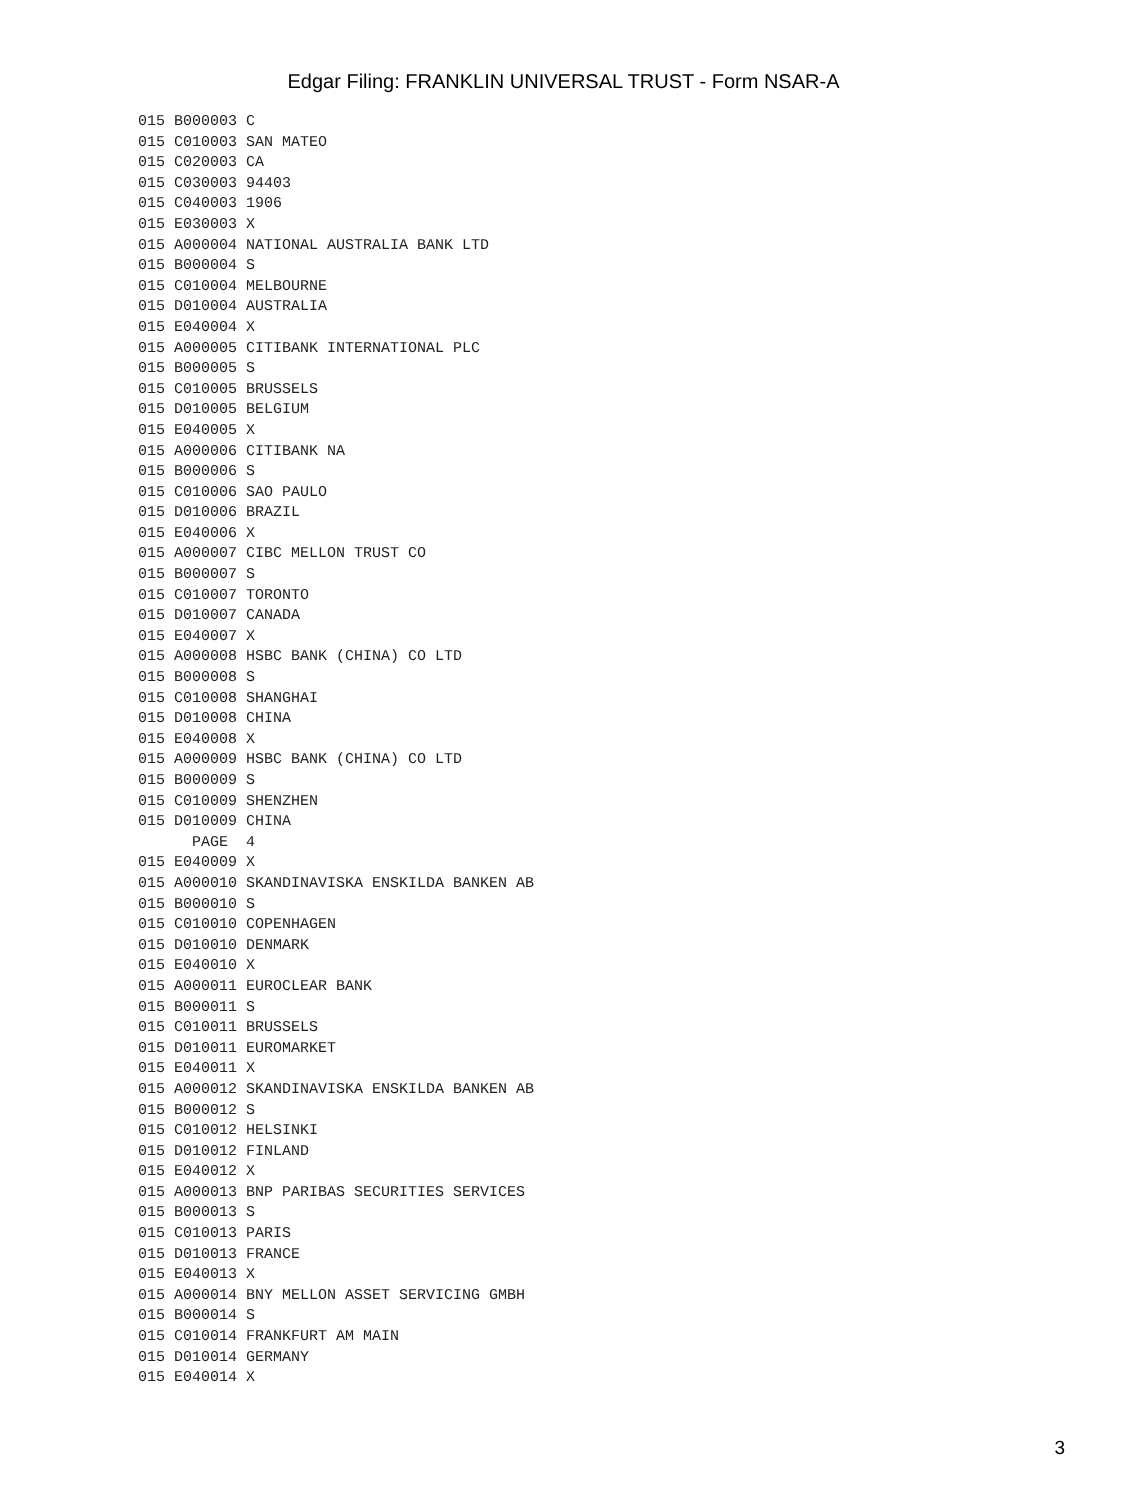Edgar Filing: FRANKLIN UNIVERSAL TRUST - Form NSAR-A
015 B000003 C
015 C010003 SAN MATEO
015 C020003 CA
015 C030003 94403
015 C040003 1906
015 E030003 X
015 A000004 NATIONAL AUSTRALIA BANK LTD
015 B000004 S
015 C010004 MELBOURNE
015 D010004 AUSTRALIA
015 E040004 X
015 A000005 CITIBANK INTERNATIONAL PLC
015 B000005 S
015 C010005 BRUSSELS
015 D010005 BELGIUM
015 E040005 X
015 A000006 CITIBANK NA
015 B000006 S
015 C010006 SAO PAULO
015 D010006 BRAZIL
015 E040006 X
015 A000007 CIBC MELLON TRUST CO
015 B000007 S
015 C010007 TORONTO
015 D010007 CANADA
015 E040007 X
015 A000008 HSBC BANK (CHINA) CO LTD
015 B000008 S
015 C010008 SHANGHAI
015 D010008 CHINA
015 E040008 X
015 A000009 HSBC BANK (CHINA) CO LTD
015 B000009 S
015 C010009 SHENZHEN
015 D010009 CHINA
      PAGE  4
015 E040009 X
015 A000010 SKANDINAVISKA ENSKILDA BANKEN AB
015 B000010 S
015 C010010 COPENHAGEN
015 D010010 DENMARK
015 E040010 X
015 A000011 EUROCLEAR BANK
015 B000011 S
015 C010011 BRUSSELS
015 D010011 EUROMARKET
015 E040011 X
015 A000012 SKANDINAVISKA ENSKILDA BANKEN AB
015 B000012 S
015 C010012 HELSINKI
015 D010012 FINLAND
015 E040012 X
015 A000013 BNP PARIBAS SECURITIES SERVICES
015 B000013 S
015 C010013 PARIS
015 D010013 FRANCE
015 E040013 X
015 A000014 BNY MELLON ASSET SERVICING GMBH
015 B000014 S
015 C010014 FRANKFURT AM MAIN
015 D010014 GERMANY
015 E040014 X
3